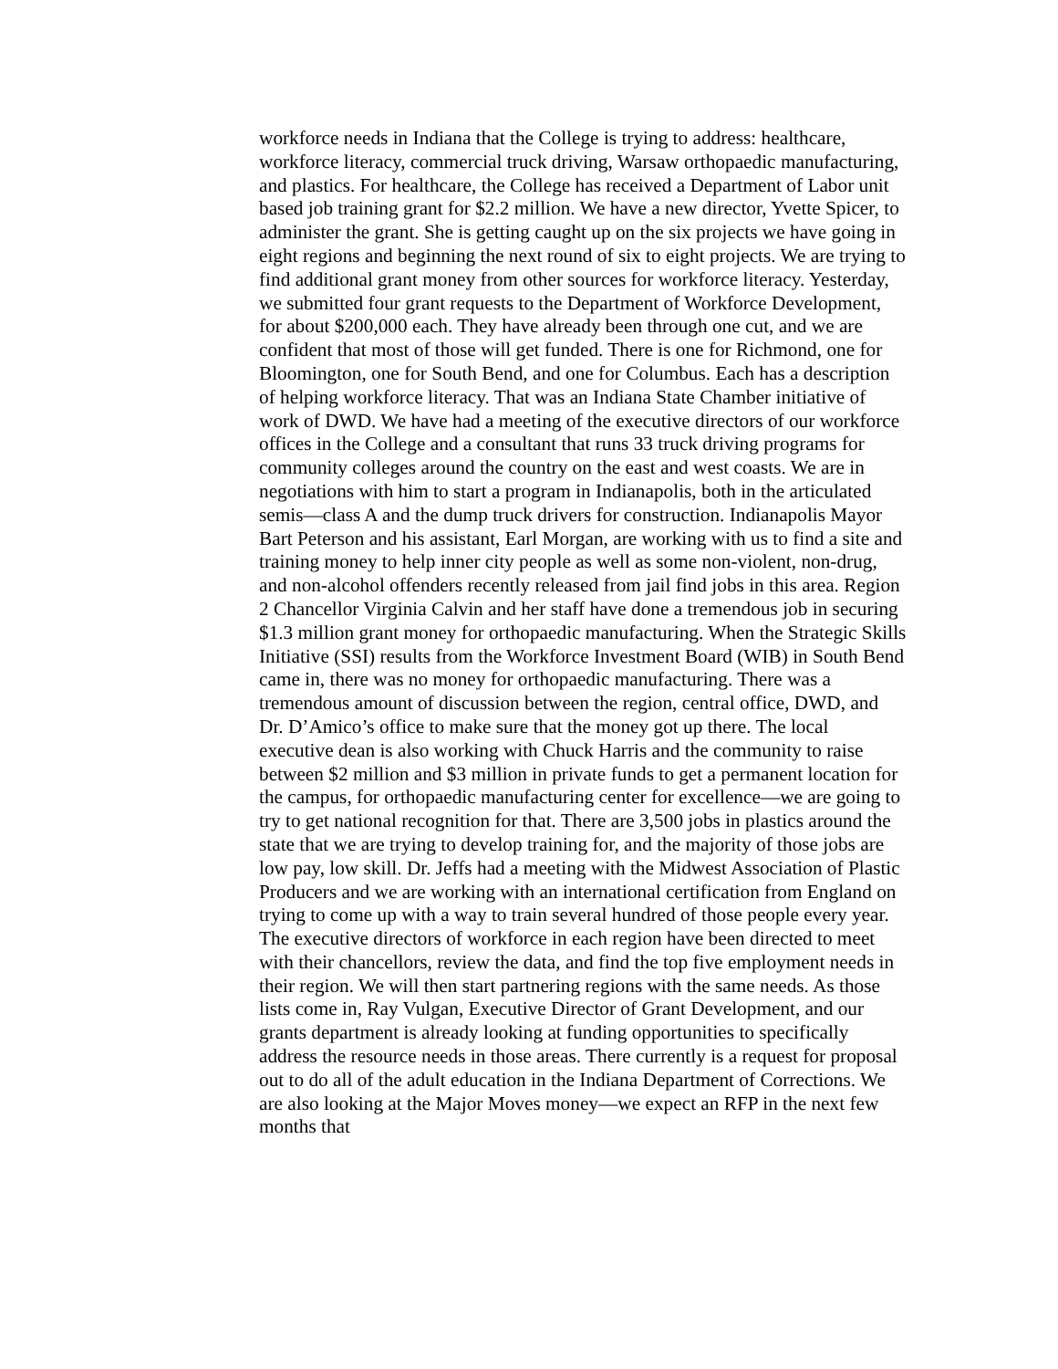workforce needs in Indiana that the College is trying to address: healthcare, workforce literacy, commercial truck driving, Warsaw orthopaedic manufacturing, and plastics. For healthcare, the College has received a Department of Labor unit based job training grant for $2.2 million. We have a new director, Yvette Spicer, to administer the grant. She is getting caught up on the six projects we have going in eight regions and beginning the next round of six to eight projects. We are trying to find additional grant money from other sources for workforce literacy. Yesterday, we submitted four grant requests to the Department of Workforce Development, for about $200,000 each. They have already been through one cut, and we are confident that most of those will get funded. There is one for Richmond, one for Bloomington, one for South Bend, and one for Columbus. Each has a description of helping workforce literacy. That was an Indiana State Chamber initiative of work of DWD. We have had a meeting of the executive directors of our workforce offices in the College and a consultant that runs 33 truck driving programs for community colleges around the country on the east and west coasts. We are in negotiations with him to start a program in Indianapolis, both in the articulated semis—class A and the dump truck drivers for construction. Indianapolis Mayor Bart Peterson and his assistant, Earl Morgan, are working with us to find a site and training money to help inner city people as well as some non-violent, non-drug, and non-alcohol offenders recently released from jail find jobs in this area. Region 2 Chancellor Virginia Calvin and her staff have done a tremendous job in securing $1.3 million grant money for orthopaedic manufacturing. When the Strategic Skills Initiative (SSI) results from the Workforce Investment Board (WIB) in South Bend came in, there was no money for orthopaedic manufacturing. There was a tremendous amount of discussion between the region, central office, DWD, and Dr. D’Amico’s office to make sure that the money got up there. The local executive dean is also working with Chuck Harris and the community to raise between $2 million and $3 million in private funds to get a permanent location for the campus, for orthopaedic manufacturing center for excellence—we are going to try to get national recognition for that. There are 3,500 jobs in plastics around the state that we are trying to develop training for, and the majority of those jobs are low pay, low skill. Dr. Jeffs had a meeting with the Midwest Association of Plastic Producers and we are working with an international certification from England on trying to come up with a way to train several hundred of those people every year. The executive directors of workforce in each region have been directed to meet with their chancellors, review the data, and find the top five employment needs in their region. We will then start partnering regions with the same needs. As those lists come in, Ray Vulgan, Executive Director of Grant Development, and our grants department is already looking at funding opportunities to specifically address the resource needs in those areas. There currently is a request for proposal out to do all of the adult education in the Indiana Department of Corrections. We are also looking at the Major Moves money—we expect an RFP in the next few months that